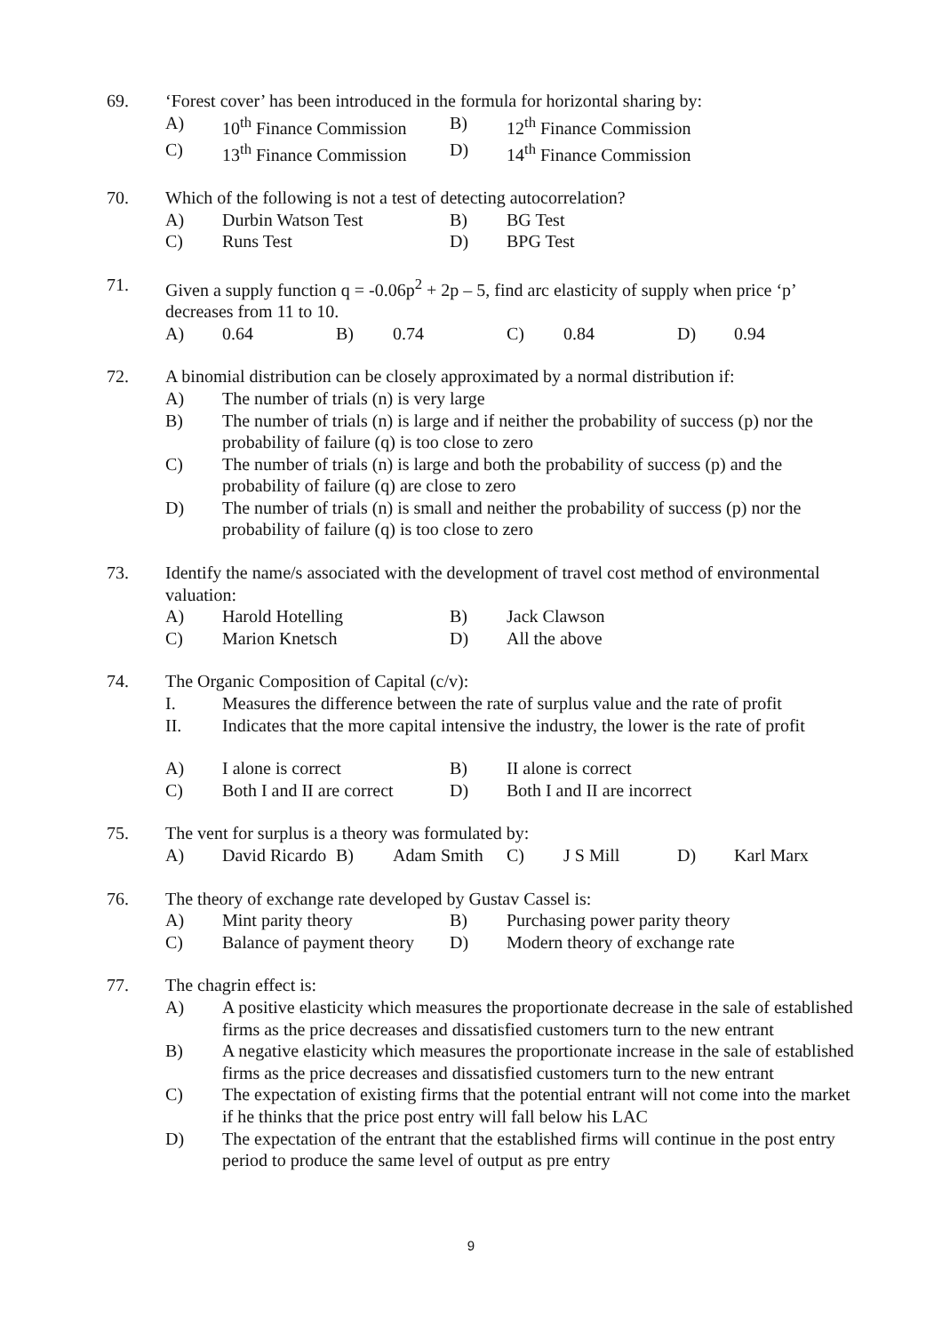69. ‘Forest cover’ has been introduced in the formula for horizontal sharing by:
A)
10<sup>th</sup> Finance Commission
B)
12<sup>th</sup> Finance Commission
C)
13<sup>th</sup> Finance Commission
D)
14<sup>th</sup> Finance Commission
70. Which of the following is not a test of detecting autocorrelation?
A)
Durbin Watson Test
B)
BG Test
C)
Runs Test
D)
BPG Test
71. Given a supply function q = -0.06p<sup>2</sup> + 2p – 5, find arc elasticity of supply when price ‘p’ decreases from 11 to 10.
A)
0.64
B)
0.74
C)
0.84
D)
0.94
72. A binomial distribution can be closely approximated by a normal distribution if:
A) The number of trials (n) is very large
B) The number of trials (n) is large and if neither the probability of success (p) nor the probability of failure (q) is too close to zero
C) The number of trials (n) is large and both the probability of success (p) and the probability of failure (q) are close to zero
D) The number of trials (n) is small and neither the probability of success (p) nor the probability of failure (q) is too close to zero
73. Identify the name/s associated with the development of travel cost method of environmental valuation:
A)
Harold Hotelling
B)
Jack Clawson
C)
Marion Knetsch
D)
All the above
74. The Organic Composition of Capital (c/v):
I. Measures the difference between the rate of surplus value and the rate of profit
II. Indicates that the more capital intensive the industry, the lower is the rate of profit
A)
I alone is correct
B)
II alone is correct
C)
Both I and II are correct
D)
Both I and II are incorrect
75. The vent for surplus is a theory was formulated by:
A)
David Ricardo
B)
Adam Smith
C)
J S Mill
D)
Karl Marx
76. The theory of exchange rate developed by Gustav Cassel is:
A)
Mint parity theory
B)
Purchasing power parity theory
C)
Balance of payment theory
D)
Modern theory of exchange rate
77. The chagrin effect is:
A) A positive elasticity which measures the proportionate decrease in the sale of established firms as the price decreases and dissatisfied customers turn to the new entrant
B) A negative elasticity which measures the proportionate increase in the sale of established firms as the price decreases and dissatisfied customers turn to the new entrant
C) The expectation of existing firms that the potential entrant will not come into the market if he thinks that the price post entry will fall below his LAC
D) The expectation of the entrant that the established firms will continue in the post entry period to produce the same level of output as pre entry
9